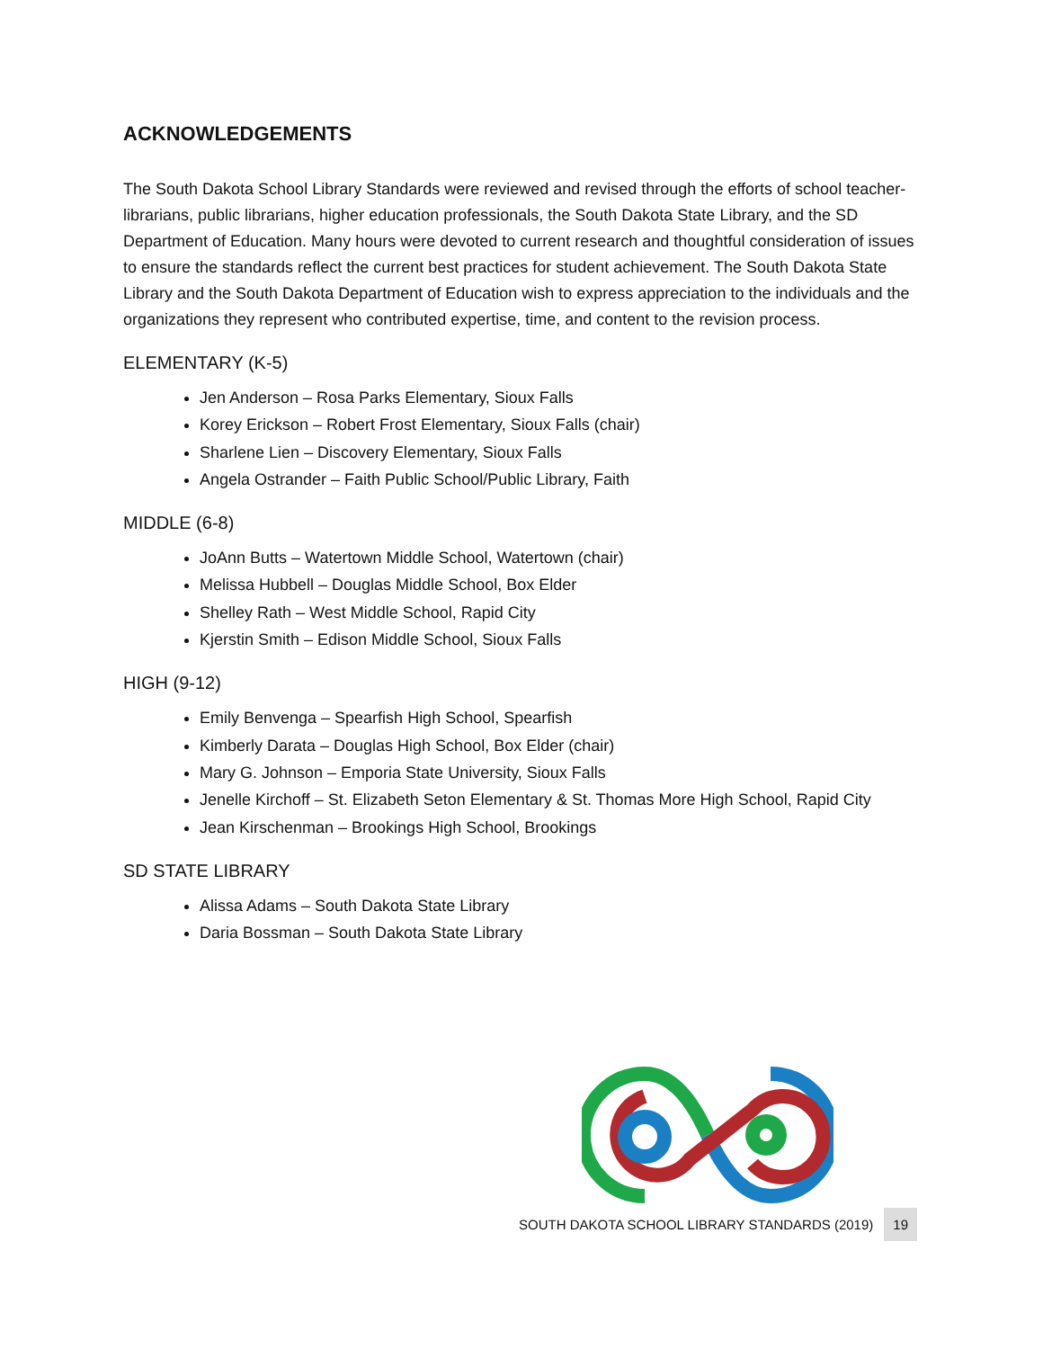ACKNOWLEDGEMENTS
The South Dakota School Library Standards were reviewed and revised through the efforts of school teacher-librarians, public librarians, higher education professionals, the South Dakota State Library, and the SD Department of Education. Many hours were devoted to current research and thoughtful consideration of issues to ensure the standards reflect the current best practices for student achievement. The South Dakota State Library and the South Dakota Department of Education wish to express appreciation to the individuals and the organizations they represent who contributed expertise, time, and content to the revision process.
ELEMENTARY (K-5)
Jen Anderson – Rosa Parks Elementary, Sioux Falls
Korey Erickson – Robert Frost Elementary, Sioux Falls (chair)
Sharlene Lien – Discovery Elementary, Sioux Falls
Angela Ostrander – Faith Public School/Public Library, Faith
MIDDLE (6-8)
JoAnn Butts – Watertown Middle School, Watertown (chair)
Melissa Hubbell – Douglas Middle School, Box Elder
Shelley Rath – West Middle School, Rapid City
Kjerstin Smith – Edison Middle School, Sioux Falls
HIGH (9-12)
Emily Benvenga – Spearfish High School, Spearfish
Kimberly Darata – Douglas High School, Box Elder (chair)
Mary G. Johnson – Emporia State University, Sioux Falls
Jenelle Kirchoff – St. Elizabeth Seton Elementary & St. Thomas More High School, Rapid City
Jean Kirschenman – Brookings High School, Brookings
SD STATE LIBRARY
Alissa Adams – South Dakota State Library
Daria Bossman – South Dakota State Library
SOUTH DAKOTA SCHOOL LIBRARY STANDARDS (2019) 19